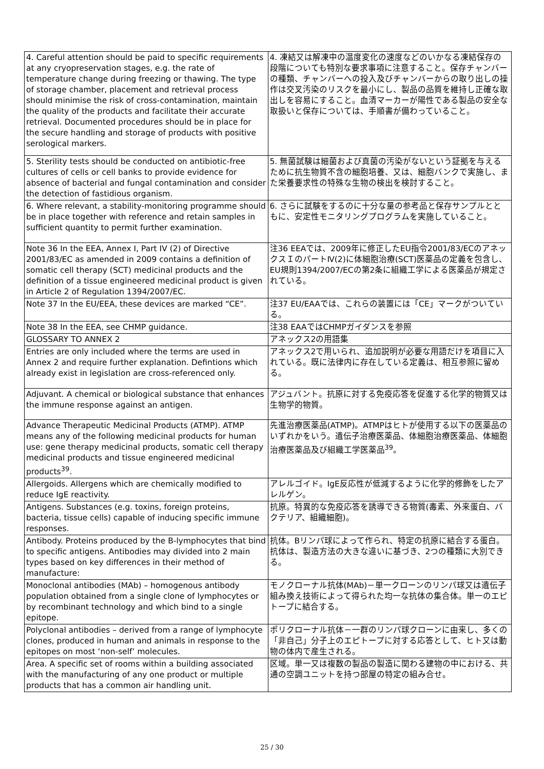| 4. Careful attention should be paid to specific requirements at any cryopreservation stages, e.g. the rate of temperature change during freezing or thawing. The type of storage chamber, placement and retrieval process should minimise the risk of cross-contamination, maintain the quality of the products and facilitate their accurate retrieval. Documented procedures should be in place for the secure handling and storage of products with positive serological markers. | 4. 凍結又は解凍中の温度変化の速度などのいかなる凍結保存の段階についても特別な要求事項に注意すること。保存チャンバーの種類、チャンバーへの投入及びチャンバーからの取り出しの操作は交叉汚染のリスクを最小にし、製品の品質を維持し正確な取出しを容易にすること。血清マーカーが陽性である製品の安全な取扱いと保存については、手順書が備わっていること。 |
| 5. Sterility tests should be conducted on antibiotic-free cultures of cells or cell banks to provide evidence for absence of bacterial and fungal contamination and consider the detection of fastidious organism. | 5. 無菌試験は細菌および真菌の汚染がないという証拠を与えるために抗生物質不含の細胞培養、又は、細胞バンクで実施し、また栄養要求性の特殊な生物の検出を検討すること。 |
| 6. Where relevant, a stability-monitoring programme should be in place together with reference and retain samples in sufficient quantity to permit further examination. | 6. さらに試験をするのに十分な量の参考品と保存サンプルとともに、安定性モニタリングプログラムを実施していること。 |
| Note 36 In the EEA, Annex I, Part IV (2) of Directive 2001/83/EC as amended in 2009 contains a definition of somatic cell therapy (SCT) medicinal products and the definition of a tissue engineered medicinal product is given in Article 2 of Regulation 1394/2007/EC. | 注36 EEAでは、2009年に修正したEU指令2001/83/ECのアネックスＩのパートⅣ(2)に体細胞治療(SCT)医薬品の定義を包含し、EU規則1394/2007/ECの第2条に組織工学による医薬品が規定されている。 |
| Note 37 In the EU/EEA, these devices are marked “CE”. | 注37 EU/EAAでは、これらの装置には「CE」マークがついている。 |
| Note 38 In the EEA, see CHMP guidance. | 注38 EAAではCHMPガイダンスを参照 |
| GLOSSARY TO ANNEX 2 | アネックス2の用語集 |
| Entries are only included where the terms are used in Annex 2 and require further explanation. Defintions which already exist in legislation are cross-referenced only. | アネックス2で用いられ、追加説明が必要な用語だけを項目に入れている。既に法律内に存在している定義は、相互参照に留める。 |
| Adjuvant. A chemical or biological substance that enhances the immune response against an antigen. | アジュバント。抗原に対する免疫応答を促進する化学的物質又は生物学的物質。 |
| Advance Therapeutic Medicinal Products (ATMP). ATMP means any of the following medicinal products for human use: gene therapy medicinal products, somatic cell therapy medicinal products and tissue engineered medicinal products<sup>39</sup>. | 先進治療医薬品(ATMP)。ATMPはヒトが使用する以下の医薬品のいずれかをいう。遺伝子治療医薬品、体細胞治療医薬品、体細胞治療医薬品及び組織工学医薬品<sup>39</sup>。 |
| Allergoids. Allergens which are chemically modified to reduce IgE reactivity. | アレルゴイド。IgE反応性が低減するように化学的修飾をしたアレルゲン。 |
| Antigens. Substances (e.g. toxins, foreign proteins, bacteria, tissue cells) capable of inducing specific immune responses. | 抗原。特異的な免疫応答を誘導できる物質(毒素、外来蛋白、バクテリア、組織細胞)。 |
| Antibody. Proteins produced by the B-lymphocytes that bind to specific antigens. Antibodies may divided into 2 main types based on key differences in their method of manufacture: | 抗体。Bリンパ球によって作られ、特定の抗原に結合する蛋白。抗体は、製造方法の大きな違いに基づき、2つの種類に大別できる。 |
| Monoclonal antibodies (MAb) – homogenous antibody population obtained from a single clone of lymphocytes or by recombinant technology and which bind to a single epitope. | モノクローナル抗体(MAb)－単一クローンのリンパ球又は遺伝子組み換え技術によって得られた均一な抗体の集合体。単一のエピトープに結合する。 |
| Polyclonal antibodies – derived from a range of lymphocyte clones, produced in human and animals in response to the epitopes on most ‘non-self’ molecules. | ポリクローナル抗体－一群のリンパ球クローンに由来し、多くの「非自己」分子上のエピトープに対する応答として、ヒト又は動物の体内で産生される。 |
| Area. A specific set of rooms within a building associated with the manufacturing of any one product or multiple products that has a common air handling unit. | 区域。単一又は複数の製品の製造に関わる建物の中における、共通の空調ユニットを持つ部屋の特定の組み合せ。 |
25 / 30